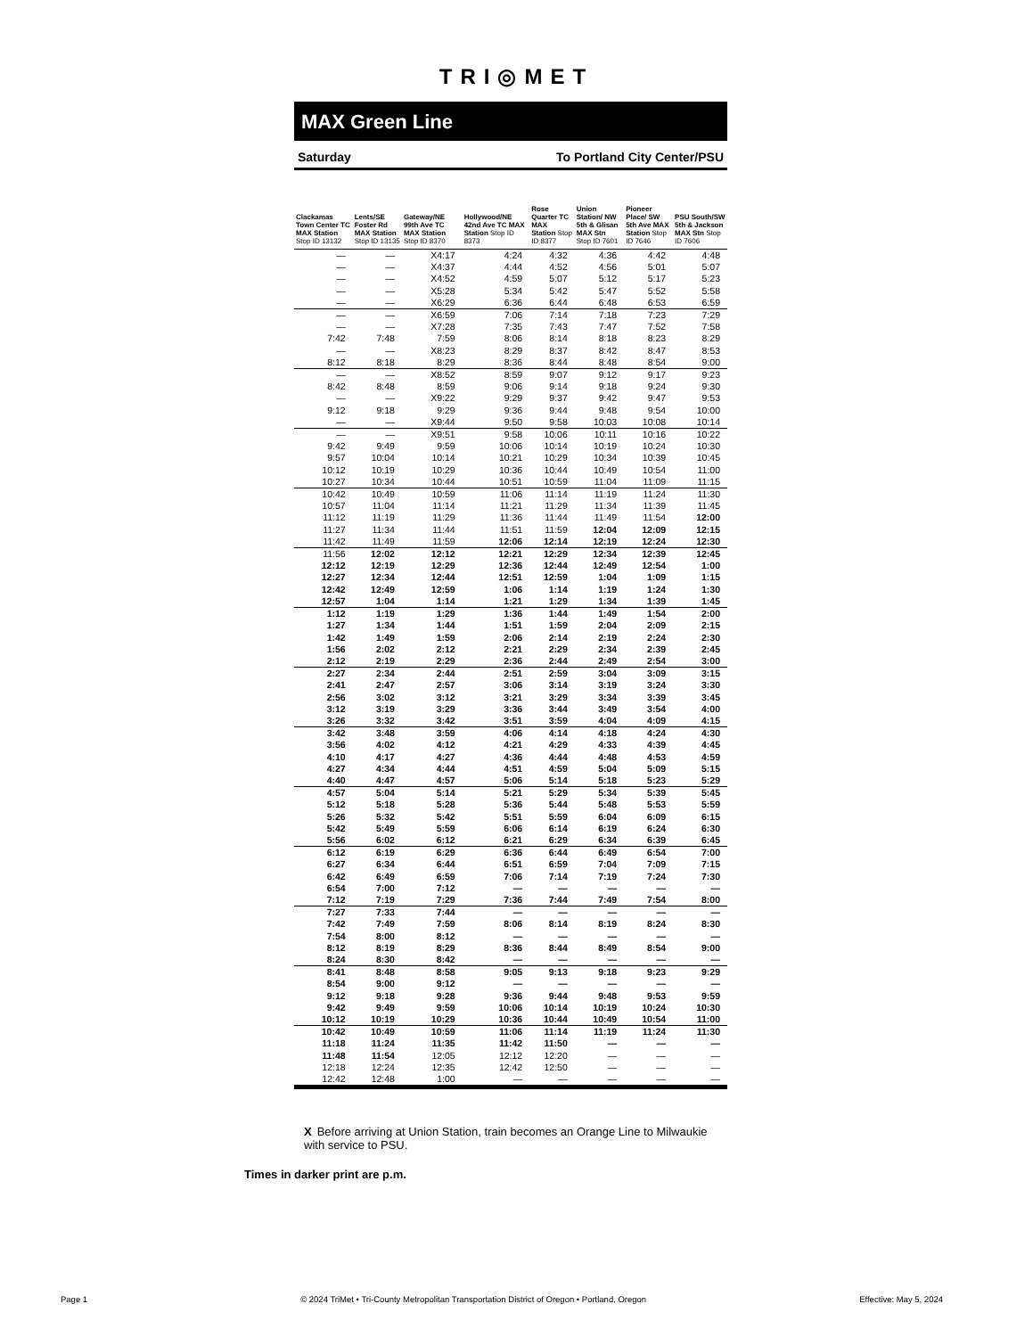TRI◎MET
MAX Green Line
Saturday To Portland City Center/PSU
| Clackamas Town Center TC MAX Station Stop ID 13132 | Lents/SE Foster Rd MAX Station Stop ID 13135 | Gateway/NE 99th Ave TC MAX Station Stop ID 8370 | Hollywood/NE 42nd Ave TC MAX Station Stop ID 8373 | Rose Quarter TC MAX Station Stop ID 8377 | Union Station/ NW 5th & Glisan MAX Stn Stop ID 7601 | Pioneer Place/ SW 5th Ave MAX Station Stop ID 7646 | PSU South/SW 5th & Jackson MAX Stn Stop ID 7606 |
| --- | --- | --- | --- | --- | --- | --- | --- |
| — | — | X4:17 | 4:24 | 4:32 | 4:36 | 4:42 | 4:48 |
| — | — | X4:37 | 4:44 | 4:52 | 4:56 | 5:01 | 5:07 |
| — | — | X4:52 | 4:59 | 5:07 | 5:12 | 5:17 | 5:23 |
| — | — | X5:28 | 5:34 | 5:42 | 5:47 | 5:52 | 5:58 |
| — | — | X6:29 | 6:36 | 6:44 | 6:48 | 6:53 | 6:59 |
| — | — | X6:59 | 7:06 | 7:14 | 7:18 | 7:23 | 7:29 |
| — | — | X7:28 | 7:35 | 7:43 | 7:47 | 7:52 | 7:58 |
| 7:42 | 7:48 | 7:59 | 8:06 | 8:14 | 8:18 | 8:23 | 8:29 |
| — | — | X8:23 | 8:29 | 8:37 | 8:42 | 8:47 | 8:53 |
| 8:12 | 8:18 | 8:29 | 8:36 | 8:44 | 8:48 | 8:54 | 9:00 |
| — | — | X8:52 | 8:59 | 9:07 | 9:12 | 9:17 | 9:23 |
| 8:42 | 8:48 | 8:59 | 9:06 | 9:14 | 9:18 | 9:24 | 9:30 |
| — | — | X9:22 | 9:29 | 9:37 | 9:42 | 9:47 | 9:53 |
| 9:12 | 9:18 | 9:29 | 9:36 | 9:44 | 9:48 | 9:54 | 10:00 |
| — | — | X9:44 | 9:50 | 9:58 | 10:03 | 10:08 | 10:14 |
| — | — | X9:51 | 9:58 | 10:06 | 10:11 | 10:16 | 10:22 |
| 9:42 | 9:49 | 9:59 | 10:06 | 10:14 | 10:19 | 10:24 | 10:30 |
| 9:57 | 10:04 | 10:14 | 10:21 | 10:29 | 10:34 | 10:39 | 10:45 |
| 10:12 | 10:19 | 10:29 | 10:36 | 10:44 | 10:49 | 10:54 | 11:00 |
| 10:27 | 10:34 | 10:44 | 10:51 | 10:59 | 11:04 | 11:09 | 11:15 |
| 10:42 | 10:49 | 10:59 | 11:06 | 11:14 | 11:19 | 11:24 | 11:30 |
| 10:57 | 11:04 | 11:14 | 11:21 | 11:29 | 11:34 | 11:39 | 11:45 |
| 11:12 | 11:19 | 11:29 | 11:36 | 11:44 | 11:49 | 11:54 | 12:00 |
| 11:27 | 11:34 | 11:44 | 11:51 | 11:59 | 12:04 | 12:09 | 12:15 |
| 11:42 | 11:49 | 11:59 | 12:06 | 12:14 | 12:19 | 12:24 | 12:30 |
| 11:56 | 12:02 | 12:12 | 12:21 | 12:29 | 12:34 | 12:39 | 12:45 |
| 12:12 | 12:19 | 12:29 | 12:36 | 12:44 | 12:49 | 12:54 | 1:00 |
| 12:27 | 12:34 | 12:44 | 12:51 | 12:59 | 1:04 | 1:09 | 1:15 |
| 12:42 | 12:49 | 12:59 | 1:06 | 1:14 | 1:19 | 1:24 | 1:30 |
| 12:57 | 1:04 | 1:14 | 1:21 | 1:29 | 1:34 | 1:39 | 1:45 |
| 1:12 | 1:19 | 1:29 | 1:36 | 1:44 | 1:49 | 1:54 | 2:00 |
| 1:27 | 1:34 | 1:44 | 1:51 | 1:59 | 2:04 | 2:09 | 2:15 |
| 1:42 | 1:49 | 1:59 | 2:06 | 2:14 | 2:19 | 2:24 | 2:30 |
| 1:56 | 2:02 | 2:12 | 2:21 | 2:29 | 2:34 | 2:39 | 2:45 |
| 2:12 | 2:19 | 2:29 | 2:36 | 2:44 | 2:49 | 2:54 | 3:00 |
| 2:27 | 2:34 | 2:44 | 2:51 | 2:59 | 3:04 | 3:09 | 3:15 |
| 2:41 | 2:47 | 2:57 | 3:06 | 3:14 | 3:19 | 3:24 | 3:30 |
| 2:56 | 3:02 | 3:12 | 3:21 | 3:29 | 3:34 | 3:39 | 3:45 |
| 3:12 | 3:19 | 3:29 | 3:36 | 3:44 | 3:49 | 3:54 | 4:00 |
| 3:26 | 3:32 | 3:42 | 3:51 | 3:59 | 4:04 | 4:09 | 4:15 |
| 3:42 | 3:48 | 3:59 | 4:06 | 4:14 | 4:18 | 4:24 | 4:30 |
| 3:56 | 4:02 | 4:12 | 4:21 | 4:29 | 4:33 | 4:39 | 4:45 |
| 4:10 | 4:17 | 4:27 | 4:36 | 4:44 | 4:48 | 4:53 | 4:59 |
| 4:27 | 4:34 | 4:44 | 4:51 | 4:59 | 5:04 | 5:09 | 5:15 |
| 4:40 | 4:47 | 4:57 | 5:06 | 5:14 | 5:18 | 5:23 | 5:29 |
| 4:57 | 5:04 | 5:14 | 5:21 | 5:29 | 5:34 | 5:39 | 5:45 |
| 5:12 | 5:18 | 5:28 | 5:36 | 5:44 | 5:48 | 5:53 | 5:59 |
| 5:26 | 5:32 | 5:42 | 5:51 | 5:59 | 6:04 | 6:09 | 6:15 |
| 5:42 | 5:49 | 5:59 | 6:06 | 6:14 | 6:19 | 6:24 | 6:30 |
| 5:56 | 6:02 | 6:12 | 6:21 | 6:29 | 6:34 | 6:39 | 6:45 |
| 6:12 | 6:19 | 6:29 | 6:36 | 6:44 | 6:49 | 6:54 | 7:00 |
| 6:27 | 6:34 | 6:44 | 6:51 | 6:59 | 7:04 | 7:09 | 7:15 |
| 6:42 | 6:49 | 6:59 | 7:06 | 7:14 | 7:19 | 7:24 | 7:30 |
| 6:54 | 7:00 | 7:12 | — | — | — | — | — |
| 7:12 | 7:19 | 7:29 | 7:36 | 7:44 | 7:49 | 7:54 | 8:00 |
| 7:27 | 7:33 | 7:44 | — | — | — | — | — |
| 7:42 | 7:49 | 7:59 | 8:06 | 8:14 | 8:19 | 8:24 | 8:30 |
| 7:54 | 8:00 | 8:12 | — | — | — | — | — |
| 8:12 | 8:19 | 8:29 | 8:36 | 8:44 | 8:49 | 8:54 | 9:00 |
| 8:24 | 8:30 | 8:42 | — | — | — | — | — |
| 8:41 | 8:48 | 8:58 | 9:05 | 9:13 | 9:18 | 9:23 | 9:29 |
| 8:54 | 9:00 | 9:12 | — | — | — | — | — |
| 9:12 | 9:18 | 9:28 | 9:36 | 9:44 | 9:48 | 9:53 | 9:59 |
| 9:42 | 9:49 | 9:59 | 10:06 | 10:14 | 10:19 | 10:24 | 10:30 |
| 10:12 | 10:19 | 10:29 | 10:36 | 10:44 | 10:49 | 10:54 | 11:00 |
| 10:42 | 10:49 | 10:59 | 11:06 | 11:14 | 11:19 | 11:24 | 11:30 |
| 11:18 | 11:24 | 11:35 | 11:42 | 11:50 | — | — | — |
| 11:48 | 11:54 | 12:05 | 12:12 | 12:20 | — | — | — |
| 12:18 | 12:24 | 12:35 | 12:42 | 12:50 | — | — | — |
| 12:42 | 12:48 | 1:00 | — | — | — | — | — |
X Before arriving at Union Station, train becomes an Orange Line to Milwaukie with service to PSU.
Times in darker print are p.m.
Page 1 © 2024 TriMet • Tri-County Metropolitan Transportation District of Oregon • Portland, Oregon Effective: May 5, 2024